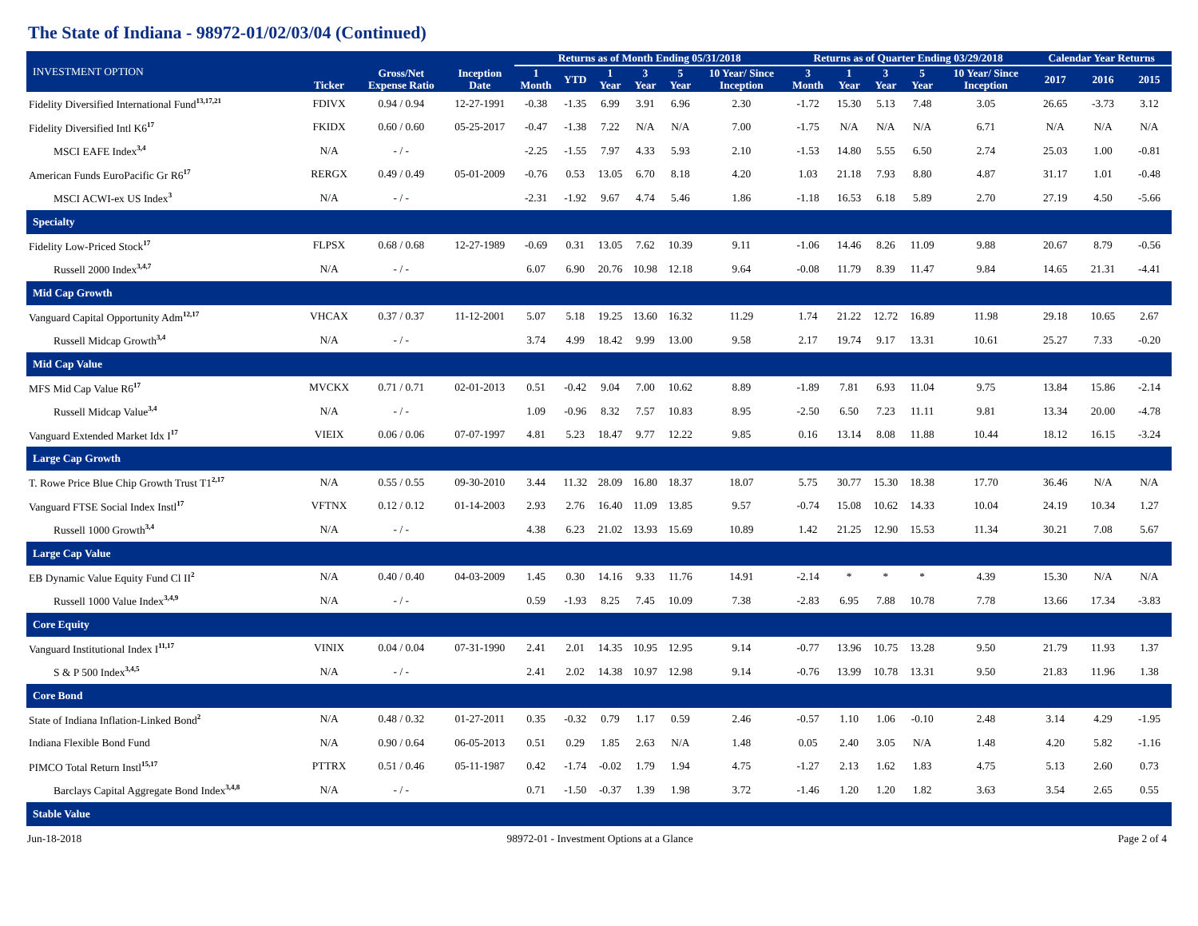The State of Indiana - 98972-01/02/03/04 (Continued)
| INVESTMENT OPTION | Ticker | Gross/Net Expense Ratio | Inception Date | Returns as of Month Ending 05/31/2018 | | | | | | Returns as of Quarter Ending 03/29/2018 | | | | | Calendar Year Returns | | |
| --- | --- | --- | --- | --- | --- | --- | --- | --- | --- | --- | --- | --- | --- | --- | --- | --- | --- |
| | | | | 1 Month | YTD | 1 Year | 3 Year | 5 Year | 10 Year/ Since Inception | 3 Month | 1 Year | 3 Year | 5 Year | 10 Year/ Since Inception | 2017 | 2016 | 2015 |
| Fidelity Diversified International Fund<sup>13,17,21</sup> | FDIVX | 0.94 / 0.94 | 12-27-1991 | -0.38 | -1.35 | 6.99 | 3.91 | 6.96 | 2.30 | -1.72 | 15.30 | 5.13 | 7.48 | 3.05 | 26.65 | -3.73 | 3.12 |
| Fidelity Diversified Intl K6<sup>17</sup> | FKIDX | 0.60 / 0.60 | 05-25-2017 | -0.47 | -1.38 | 7.22 | N/A | N/A | 7.00 | -1.75 | N/A | N/A | N/A | 6.71 | N/A | N/A | N/A |
| MSCI EAFE Index<sup>3,4</sup> | N/A | - / - | | -2.25 | -1.55 | 7.97 | 4.33 | 5.93 | 2.10 | -1.53 | 14.80 | 5.55 | 6.50 | 2.74 | 25.03 | 1.00 | -0.81 |
| American Funds EuroPacific Gr R6<sup>17</sup> | RERGX | 0.49 / 0.49 | 05-01-2009 | -0.76 | 0.53 | 13.05 | 6.70 | 8.18 | 4.20 | 1.03 | 21.18 | 7.93 | 8.80 | 4.87 | 31.17 | 1.01 | -0.48 |
| MSCI ACWI-ex US Index<sup>3</sup> | N/A | - / - | | -2.31 | -1.92 | 9.67 | 4.74 | 5.46 | 1.86 | -1.18 | 16.53 | 6.18 | 5.89 | 2.70 | 27.19 | 4.50 | -5.66 |
| Specialty | | | | | | | | | | | | | | | | | |
| Fidelity Low-Priced Stock<sup>17</sup> | FLPSX | 0.68 / 0.68 | 12-27-1989 | -0.69 | 0.31 | 13.05 | 7.62 | 10.39 | 9.11 | -1.06 | 14.46 | 8.26 | 11.09 | 9.88 | 20.67 | 8.79 | -0.56 |
| Russell 2000 Index<sup>3,4,7</sup> | N/A | - / - | | 6.07 | 6.90 | 20.76 | 10.98 | 12.18 | 9.64 | -0.08 | 11.79 | 8.39 | 11.47 | 9.84 | 14.65 | 21.31 | -4.41 |
| Mid Cap Growth | | | | | | | | | | | | | | | | | |
| Vanguard Capital Opportunity Adm<sup>12,17</sup> | VHCAX | 0.37 / 0.37 | 11-12-2001 | 5.07 | 5.18 | 19.25 | 13.60 | 16.32 | 11.29 | 1.74 | 21.22 | 12.72 | 16.89 | 11.98 | 29.18 | 10.65 | 2.67 |
| Russell Midcap Growth<sup>3,4</sup> | N/A | - / - | | 3.74 | 4.99 | 18.42 | 9.99 | 13.00 | 9.58 | 2.17 | 19.74 | 9.17 | 13.31 | 10.61 | 25.27 | 7.33 | -0.20 |
| Mid Cap Value | | | | | | | | | | | | | | | | | |
| MFS Mid Cap Value R6<sup>17</sup> | MVCKX | 0.71 / 0.71 | 02-01-2013 | 0.51 | -0.42 | 9.04 | 7.00 | 10.62 | 8.89 | -1.89 | 7.81 | 6.93 | 11.04 | 9.75 | 13.84 | 15.86 | -2.14 |
| Russell Midcap Value<sup>3,4</sup> | N/A | - / - | | 1.09 | -0.96 | 8.32 | 7.57 | 10.83 | 8.95 | -2.50 | 6.50 | 7.23 | 11.11 | 9.81 | 13.34 | 20.00 | -4.78 |
| Vanguard Extended Market Idx I<sup>17</sup> | VIEIX | 0.06 / 0.06 | 07-07-1997 | 4.81 | 5.23 | 18.47 | 9.77 | 12.22 | 9.85 | 0.16 | 13.14 | 8.08 | 11.88 | 10.44 | 18.12 | 16.15 | -3.24 |
| Large Cap Growth | | | | | | | | | | | | | | | | | |
| T. Rowe Price Blue Chip Growth Trust T1<sup>2,17</sup> | N/A | 0.55 / 0.55 | 09-30-2010 | 3.44 | 11.32 | 28.09 | 16.80 | 18.37 | 18.07 | 5.75 | 30.77 | 15.30 | 18.38 | 17.70 | 36.46 | N/A | N/A |
| Vanguard FTSE Social Index Instl<sup>17</sup> | VFTNX | 0.12 / 0.12 | 01-14-2003 | 2.93 | 2.76 | 16.40 | 11.09 | 13.85 | 9.57 | -0.74 | 15.08 | 10.62 | 14.33 | 10.04 | 24.19 | 10.34 | 1.27 |
| Russell 1000 Growth<sup>3,4</sup> | N/A | - / - | | 4.38 | 6.23 | 21.02 | 13.93 | 15.69 | 10.89 | 1.42 | 21.25 | 12.90 | 15.53 | 11.34 | 30.21 | 7.08 | 5.67 |
| Large Cap Value | | | | | | | | | | | | | | | | | |
| EB Dynamic Value Equity Fund Cl II<sup>2</sup> | N/A | 0.40 / 0.40 | 04-03-2009 | 1.45 | 0.30 | 14.16 | 9.33 | 11.76 | 14.91 | -2.14 | * | * | * | 4.39 | 15.30 | N/A | N/A |
| Russell 1000 Value Index<sup>3,4,9</sup> | N/A | - / - | | 0.59 | -1.93 | 8.25 | 7.45 | 10.09 | 7.38 | -2.83 | 6.95 | 7.88 | 10.78 | 7.78 | 13.66 | 17.34 | -3.83 |
| Core Equity | | | | | | | | | | | | | | | | | |
| Vanguard Institutional Index I<sup>11,17</sup> | VINIX | 0.04 / 0.04 | 07-31-1990 | 2.41 | 2.01 | 14.35 | 10.95 | 12.95 | 9.14 | -0.77 | 13.96 | 10.75 | 13.28 | 9.50 | 21.79 | 11.93 | 1.37 |
| S & P 500 Index<sup>3,4,5</sup> | N/A | - / - | | 2.41 | 2.02 | 14.38 | 10.97 | 12.98 | 9.14 | -0.76 | 13.99 | 10.78 | 13.31 | 9.50 | 21.83 | 11.96 | 1.38 |
| Core Bond | | | | | | | | | | | | | | | | | |
| State of Indiana Inflation-Linked Bond<sup>2</sup> | N/A | 0.48 / 0.32 | 01-27-2011 | 0.35 | -0.32 | 0.79 | 1.17 | 0.59 | 2.46 | -0.57 | 1.10 | 1.06 | -0.10 | 2.48 | 3.14 | 4.29 | -1.95 |
| Indiana Flexible Bond Fund | N/A | 0.90 / 0.64 | 06-05-2013 | 0.51 | 0.29 | 1.85 | 2.63 | N/A | 1.48 | 0.05 | 2.40 | 3.05 | N/A | 1.48 | 4.20 | 5.82 | -1.16 |
| PIMCO Total Return Instl<sup>15,17</sup> | PTTRX | 0.51 / 0.46 | 05-11-1987 | 0.42 | -1.74 | -0.02 | 1.79 | 1.94 | 4.75 | -1.27 | 2.13 | 1.62 | 1.83 | 4.75 | 5.13 | 2.60 | 0.73 |
| Barclays Capital Aggregate Bond Index<sup>3,4,8</sup> | N/A | - / - | | 0.71 | -1.50 | -0.37 | 1.39 | 1.98 | 3.72 | -1.46 | 1.20 | 1.20 | 1.82 | 3.63 | 3.54 | 2.65 | 0.55 |
| Stable Value | | | | | | | | | | | | | | | | | |
Jun-18-2018 98972-01 - Investment Options at a Glance Page 2 of 4